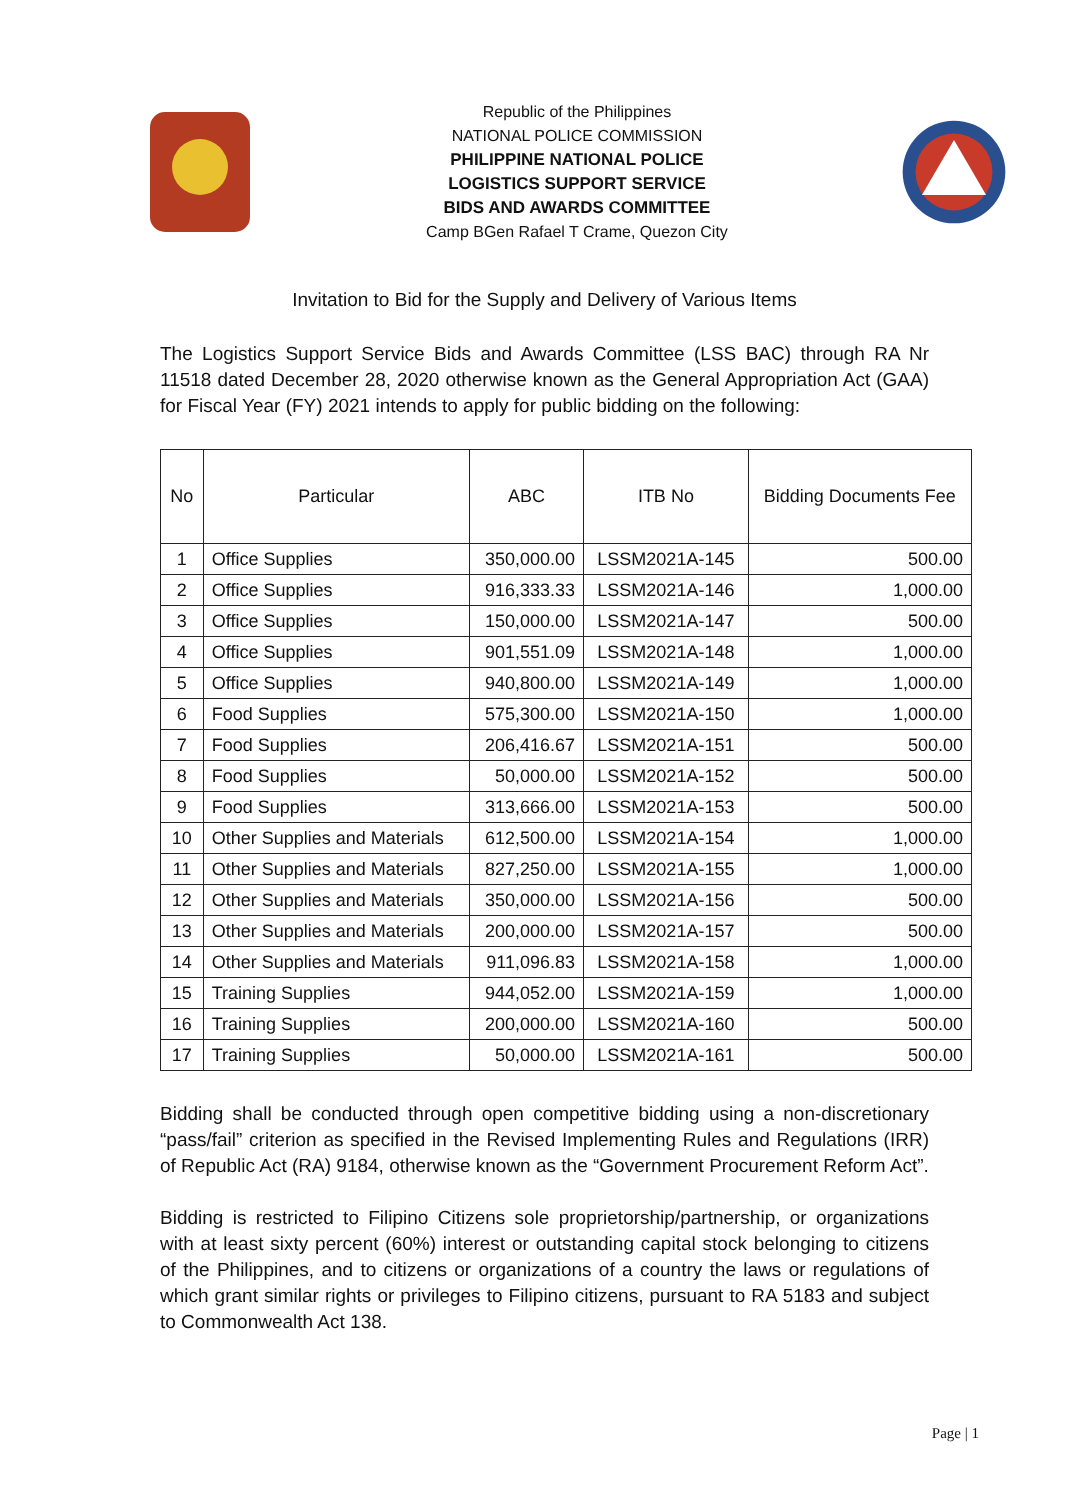Republic of the Philippines
NATIONAL POLICE COMMISSION
PHILIPPINE NATIONAL POLICE
LOGISTICS SUPPORT SERVICE
BIDS AND AWARDS COMMITTEE
Camp BGen Rafael T Crame, Quezon City
Invitation to Bid for the Supply and Delivery of Various Items
The Logistics Support Service Bids and Awards Committee (LSS BAC) through RA Nr 11518 dated December 28, 2020 otherwise known as the General Appropriation Act (GAA) for Fiscal Year (FY) 2021 intends to apply for public bidding on the following:
| No | Particular | ABC | ITB No | Bidding Documents Fee |
| --- | --- | --- | --- | --- |
| 1 | Office Supplies | 350,000.00 | LSSM2021A-145 | 500.00 |
| 2 | Office Supplies | 916,333.33 | LSSM2021A-146 | 1,000.00 |
| 3 | Office Supplies | 150,000.00 | LSSM2021A-147 | 500.00 |
| 4 | Office Supplies | 901,551.09 | LSSM2021A-148 | 1,000.00 |
| 5 | Office Supplies | 940,800.00 | LSSM2021A-149 | 1,000.00 |
| 6 | Food Supplies | 575,300.00 | LSSM2021A-150 | 1,000.00 |
| 7 | Food Supplies | 206,416.67 | LSSM2021A-151 | 500.00 |
| 8 | Food Supplies | 50,000.00 | LSSM2021A-152 | 500.00 |
| 9 | Food Supplies | 313,666.00 | LSSM2021A-153 | 500.00 |
| 10 | Other Supplies and Materials | 612,500.00 | LSSM2021A-154 | 1,000.00 |
| 11 | Other Supplies and Materials | 827,250.00 | LSSM2021A-155 | 1,000.00 |
| 12 | Other Supplies and Materials | 350,000.00 | LSSM2021A-156 | 500.00 |
| 13 | Other Supplies and Materials | 200,000.00 | LSSM2021A-157 | 500.00 |
| 14 | Other Supplies and Materials | 911,096.83 | LSSM2021A-158 | 1,000.00 |
| 15 | Training Supplies | 944,052.00 | LSSM2021A-159 | 1,000.00 |
| 16 | Training Supplies | 200,000.00 | LSSM2021A-160 | 500.00 |
| 17 | Training Supplies | 50,000.00 | LSSM2021A-161 | 500.00 |
Bidding shall be conducted through open competitive bidding using a non-discretionary “pass/fail” criterion as specified in the Revised Implementing Rules and Regulations (IRR) of Republic Act (RA) 9184, otherwise known as the “Government Procurement Reform Act”.
Bidding is restricted to Filipino Citizens sole proprietorship/partnership, or organizations with at least sixty percent (60%) interest or outstanding capital stock belonging to citizens of the Philippines, and to citizens or organizations of a country the laws or regulations of which grant similar rights or privileges to Filipino citizens, pursuant to RA 5183 and subject to Commonwealth Act 138.
Page | 1